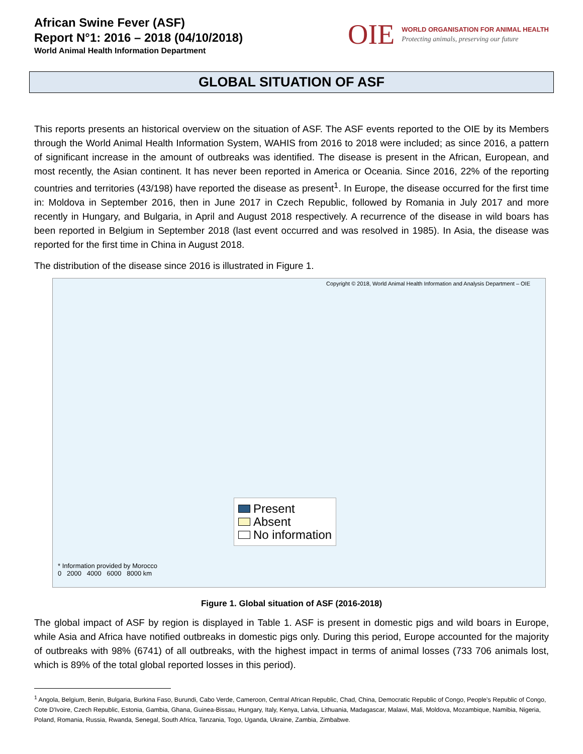African Swine Fever (ASF)
Report N°1: 2016 – 2018 (04/10/2018)
World Animal Health Information Department
OIE
WORLD ORGANISATION FOR ANIMAL HEALTH
Protecting animals, preserving our future
GLOBAL SITUATION OF ASF
This reports presents an historical overview on the situation of ASF. The ASF events reported to the OIE by its Members through the World Animal Health Information System, WAHIS from 2016 to 2018 were included; as since 2016, a pattern of significant increase in the amount of outbreaks was identified. The disease is present in the African, European, and most recently, the Asian continent. It has never been reported in America or Oceania. Since 2016, 22% of the reporting countries and territories (43/198) have reported the disease as present<sup>1</sup>. In Europe, the disease occurred for the first time in: Moldova in September 2016, then in June 2017 in Czech Republic, followed by Romania in July 2017 and more recently in Hungary, and Bulgaria, in April and August 2018 respectively. A recurrence of the disease in wild boars has been reported in Belgium in September 2018 (last event occurred and was resolved in 1985). In Asia, the disease was reported for the first time in China in August 2018.
The distribution of the disease since 2016 is illustrated in Figure 1.
Copyright © 2018, World Animal Health Information and Analysis Department – OIE
Present
Absent
No information
* Information provided by Morocco
0 2000 4000 6000 8000 km
Figure 1. Global situation of ASF (2016-2018)
The global impact of ASF by region is displayed in Table 1. ASF is present in domestic pigs and wild boars in Europe, while Asia and Africa have notified outbreaks in domestic pigs only. During this period, Europe accounted for the majority of outbreaks with 98% (6741) of all outbreaks, with the highest impact in terms of animal losses (733 706 animals lost, which is 89% of the total global reported losses in this period).
<sup>1</sup> Angola, Belgium, Benin, Bulgaria, Burkina Faso, Burundi, Cabo Verde, Cameroon, Central African Republic, Chad, China, Democratic Republic of Congo, People's Republic of Congo, Cote D'Ivoire, Czech Republic, Estonia, Gambia, Ghana, Guinea-Bissau, Hungary, Italy, Kenya, Latvia, Lithuania, Madagascar, Malawi, Mali, Moldova, Mozambique, Namibia, Nigeria, Poland, Romania, Russia, Rwanda, Senegal, South Africa, Tanzania, Togo, Uganda, Ukraine, Zambia, Zimbabwe.